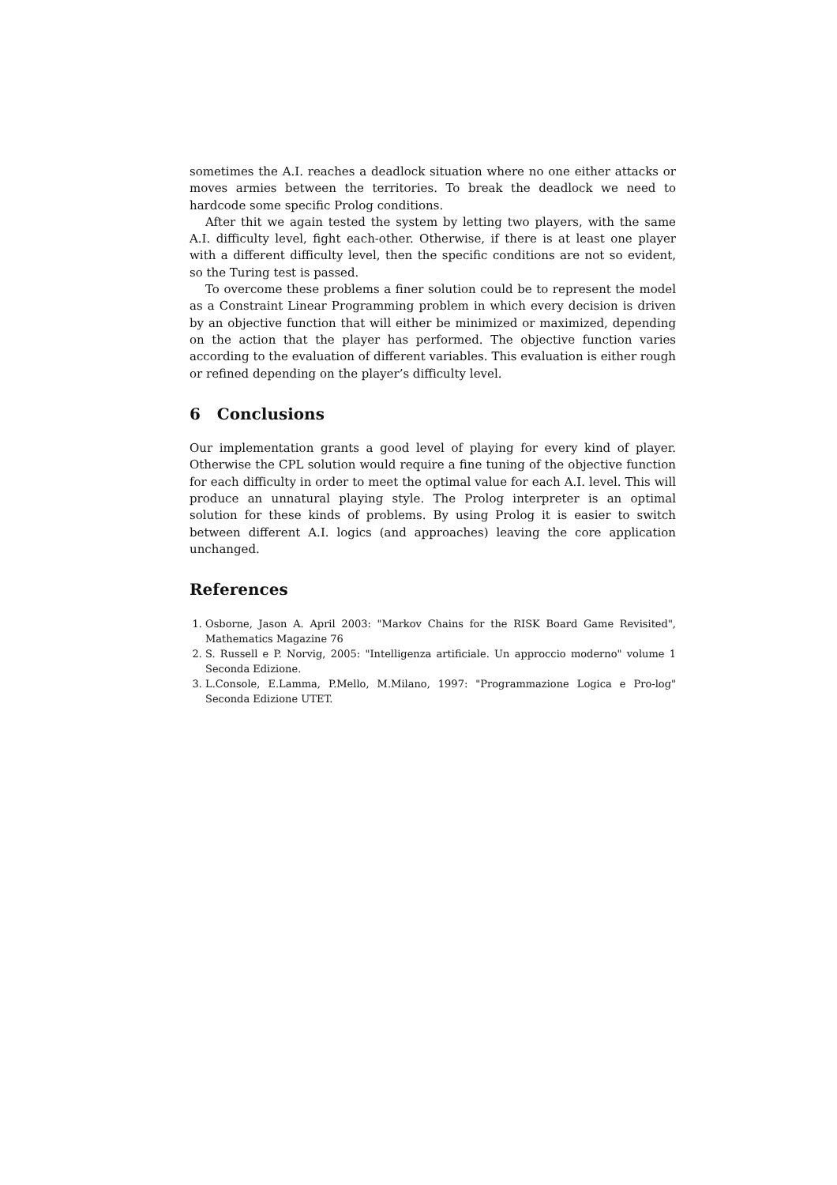sometimes the A.I. reaches a deadlock situation where no one either attacks or moves armies between the territories. To break the deadlock we need to hardcode some specific Prolog conditions.
After thit we again tested the system by letting two players, with the same A.I. difficulty level, fight each-other. Otherwise, if there is at least one player with a different difficulty level, then the specific conditions are not so evident, so the Turing test is passed.
To overcome these problems a finer solution could be to represent the model as a Constraint Linear Programming problem in which every decision is driven by an objective function that will either be minimized or maximized, depending on the action that the player has performed. The objective function varies according to the evaluation of different variables. This evaluation is either rough or refined depending on the player’s difficulty level.
6 Conclusions
Our implementation grants a good level of playing for every kind of player. Otherwise the CPL solution would require a fine tuning of the objective function for each difficulty in order to meet the optimal value for each A.I. level. This will produce an unnatural playing style. The Prolog interpreter is an optimal solution for these kinds of problems. By using Prolog it is easier to switch between different A.I. logics (and approaches) leaving the core application unchanged.
References
1. Osborne, Jason A. April 2003: "Markov Chains for the RISK Board Game Revisited", Mathematics Magazine 76
2. S. Russell e P. Norvig, 2005: "Intelligenza artificiale. Un approccio moderno" volume 1 Seconda Edizione.
3. L.Console, E.Lamma, P.Mello, M.Milano, 1997: "Programmazione Logica e Pro-log" Seconda Edizione UTET.